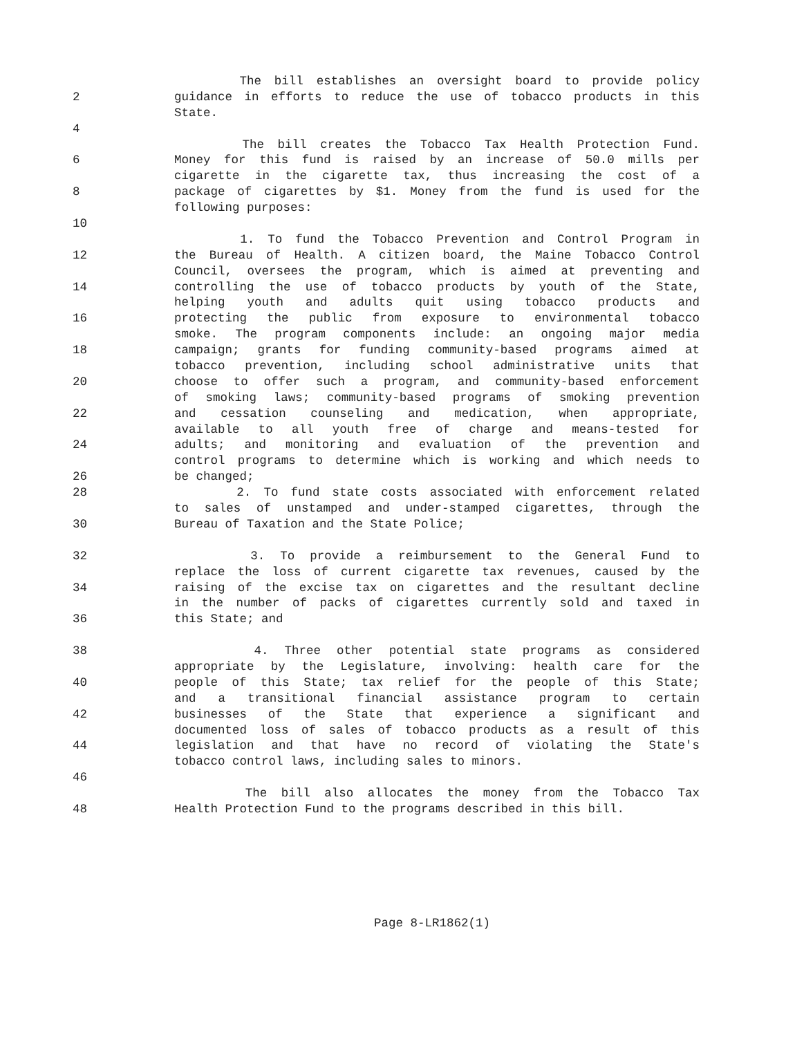The bill establishes an oversight board to provide policy
2 guidance in efforts to reduce the use of tobacco products in this
State.
4
The bill creates the Tobacco Tax Health Protection Fund.
6 Money for this fund is raised by an increase of 50.0 mills per
cigarette in the cigarette tax, thus increasing the cost of a
8 package of cigarettes by $1. Money from the fund is used for the
following purposes:
10
1. To fund the Tobacco Prevention and Control Program in
12 the Bureau of Health. A citizen board, the Maine Tobacco Control
Council, oversees the program, which is aimed at preventing and
14 controlling the use of tobacco products by youth of the State,
helping youth and adults quit using tobacco products and
16 protecting the public from exposure to environmental tobacco
smoke. The program components include: an ongoing major media
18 campaign; grants for funding community-based programs aimed at
tobacco prevention, including school administrative units that
20 choose to offer such a program, and community-based enforcement
of smoking laws; community-based programs of smoking prevention
22 and cessation counseling and medication, when appropriate,
available to all youth free of charge and means-tested for
24 adults; and monitoring and evaluation of the prevention and
control programs to determine which is working and which needs to
26 be changed;
28 2. To fund state costs associated with enforcement related
to sales of unstamped and under-stamped cigarettes, through the
30 Bureau of Taxation and the State Police;
32 3. To provide a reimbursement to the General Fund to
replace the loss of current cigarette tax revenues, caused by the
34 raising of the excise tax on cigarettes and the resultant decline
in the number of packs of cigarettes currently sold and taxed in
36 this State; and
38 4. Three other potential state programs as considered
appropriate by the Legislature, involving: health care for the
40 people of this State; tax relief for the people of this State;
and a transitional financial assistance program to certain
42 businesses of the State that experience a significant and
documented loss of sales of tobacco products as a result of this
44 legislation and that have no record of violating the State's
tobacco control laws, including sales to minors.
46
The bill also allocates the money from the Tobacco Tax
48 Health Protection Fund to the programs described in this bill.
Page 8-LR1862(1)